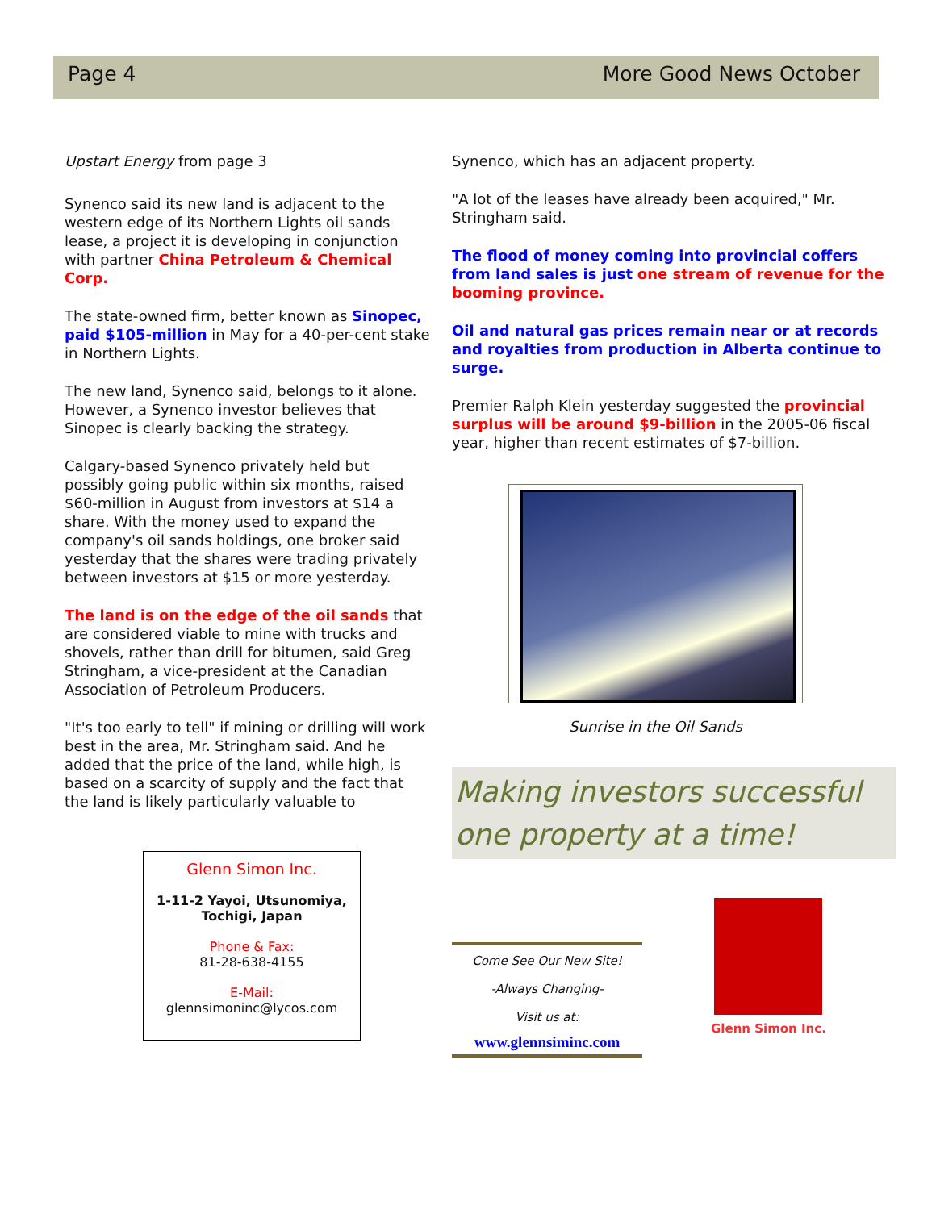Page 4 More Good News October
Upstart Energy from page 3
Synenco said its new land is adjacent to the western edge of its Northern Lights oil sands lease, a project it is developing in conjunction with partner China Petroleum & Chemical Corp.
The state-owned firm, better known as Sinopec, paid $105-million in May for a 40-per-cent stake in Northern Lights.
The new land, Synenco said, belongs to it alone. However, a Synenco investor believes that Sinopec is clearly backing the strategy.
Calgary-based Synenco privately held but possibly going public within six months, raised $60-million in August from investors at $14 a share. With the money used to expand the company's oil sands holdings, one broker said yesterday that the shares were trading privately between investors at $15 or more yesterday.
The land is on the edge of the oil sands that are considered viable to mine with trucks and shovels, rather than drill for bitumen, said Greg Stringham, a vice-president at the Canadian Association of Petroleum Producers.
"It's too early to tell" if mining or drilling will work best in the area, Mr. Stringham said. And he added that the price of the land, while high, is based on a scarcity of supply and the fact that the land is likely particularly valuable to
Glenn Simon Inc.
1-11-2 Yayoi, Utsunomiya,
Tochigi, Japan
Phone & Fax:
81-28-638-4155
E-Mail:
glennsimoninc@lycos.com
Synenco, which has an adjacent property.
"A lot of the leases have already been acquired," Mr. Stringham said.
The flood of money coming into provincial coffers from land sales is just one stream of revenue for the booming province.
Oil and natural gas prices remain near or at records and royalties from production in Alberta continue to surge.
Premier Ralph Klein yesterday suggested the provincial surplus will be around $9-billion in the 2005-06 fiscal year, higher than recent estimates of $7-billion.
Sunrise in the Oil Sands
Making investors successful one property at a time!
Come See Our New Site!
-Always Changing-
Visit us at:
www.glennsiminc.com
Glenn Simon Inc.